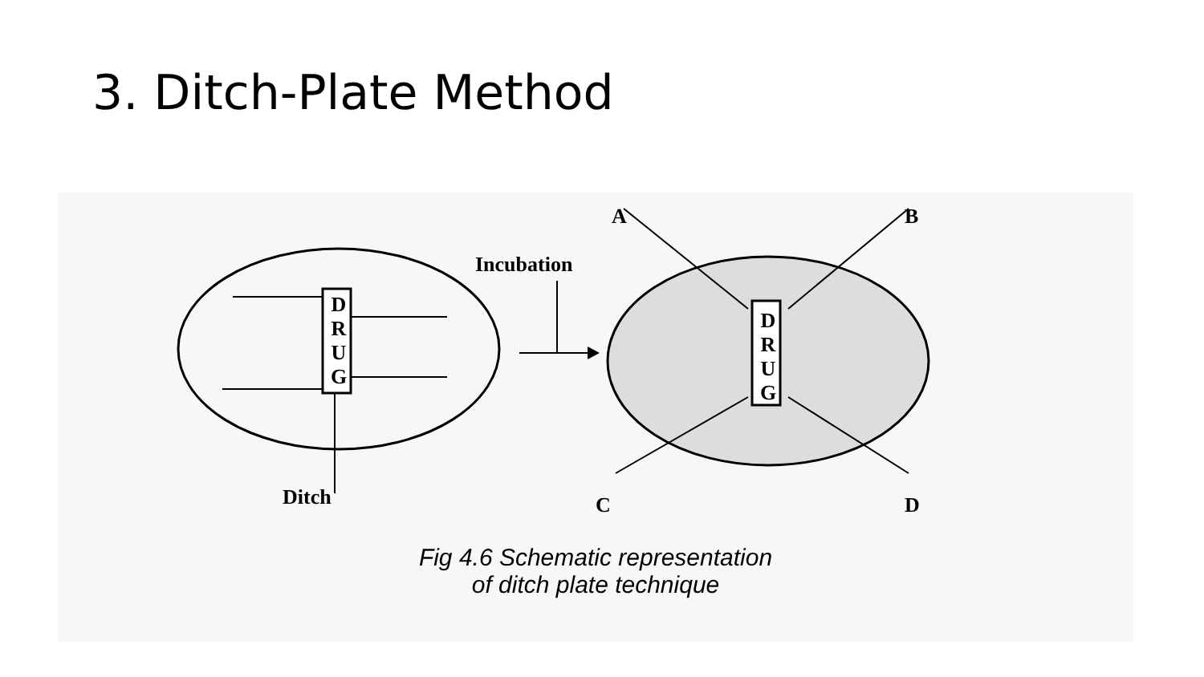3. Ditch-Plate Method
Fig 4.6 Schematic representation
of ditch plate technique
Incubation
D R U G
D R U G
A B
Ditch C D